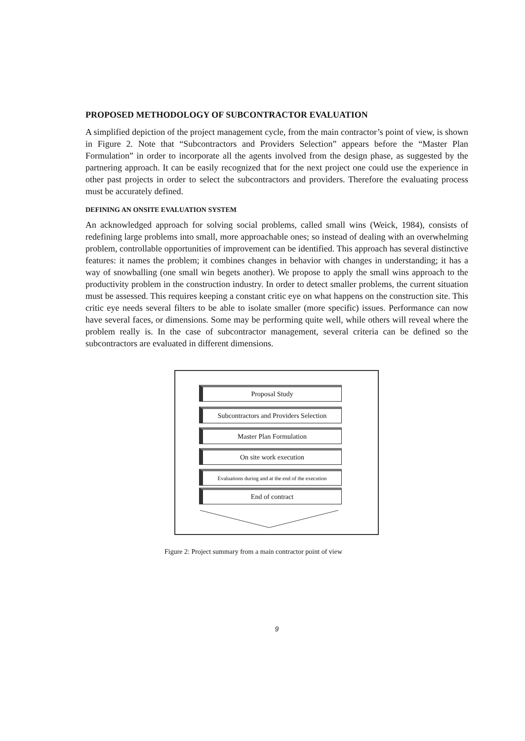PROPOSED METHODOLOGY OF SUBCONTRACTOR EVALUATION
A simplified depiction of the project management cycle, from the main contractor’s point of view, is shown in Figure 2. Note that “Subcontractors and Providers Selection” appears before the “Master Plan Formulation” in order to incorporate all the agents involved from the design phase, as suggested by the partnering approach. It can be easily recognized that for the next project one could use the experience in other past projects in order to select the subcontractors and providers. Therefore the evaluating process must be accurately defined.
DEFINING AN ONSITE EVALUATION SYSTEM
An acknowledged approach for solving social problems, called small wins (Weick, 1984), consists of redefining large problems into small, more approachable ones; so instead of dealing with an overwhelming problem, controllable opportunities of improvement can be identified. This approach has several distinctive features: it names the problem; it combines changes in behavior with changes in understanding; it has a way of snowballing (one small win begets another). We propose to apply the small wins approach to the productivity problem in the construction industry. In order to detect smaller problems, the current situation must be assessed. This requires keeping a constant critic eye on what happens on the construction site. This critic eye needs several filters to be able to isolate smaller (more specific) issues. Performance can now have several faces, or dimensions. Some may be performing quite well, while others will reveal where the problem really is. In the case of subcontractor management, several criteria can be defined so the subcontractors are evaluated in different dimensions.
Proposal Study
Subcontractors and Providers Selection
Master Plan Formulation
On site work execution
Evaluations during and at the end of the execution
End of contract
Figure 2: Project summary from a main contractor point of view
9